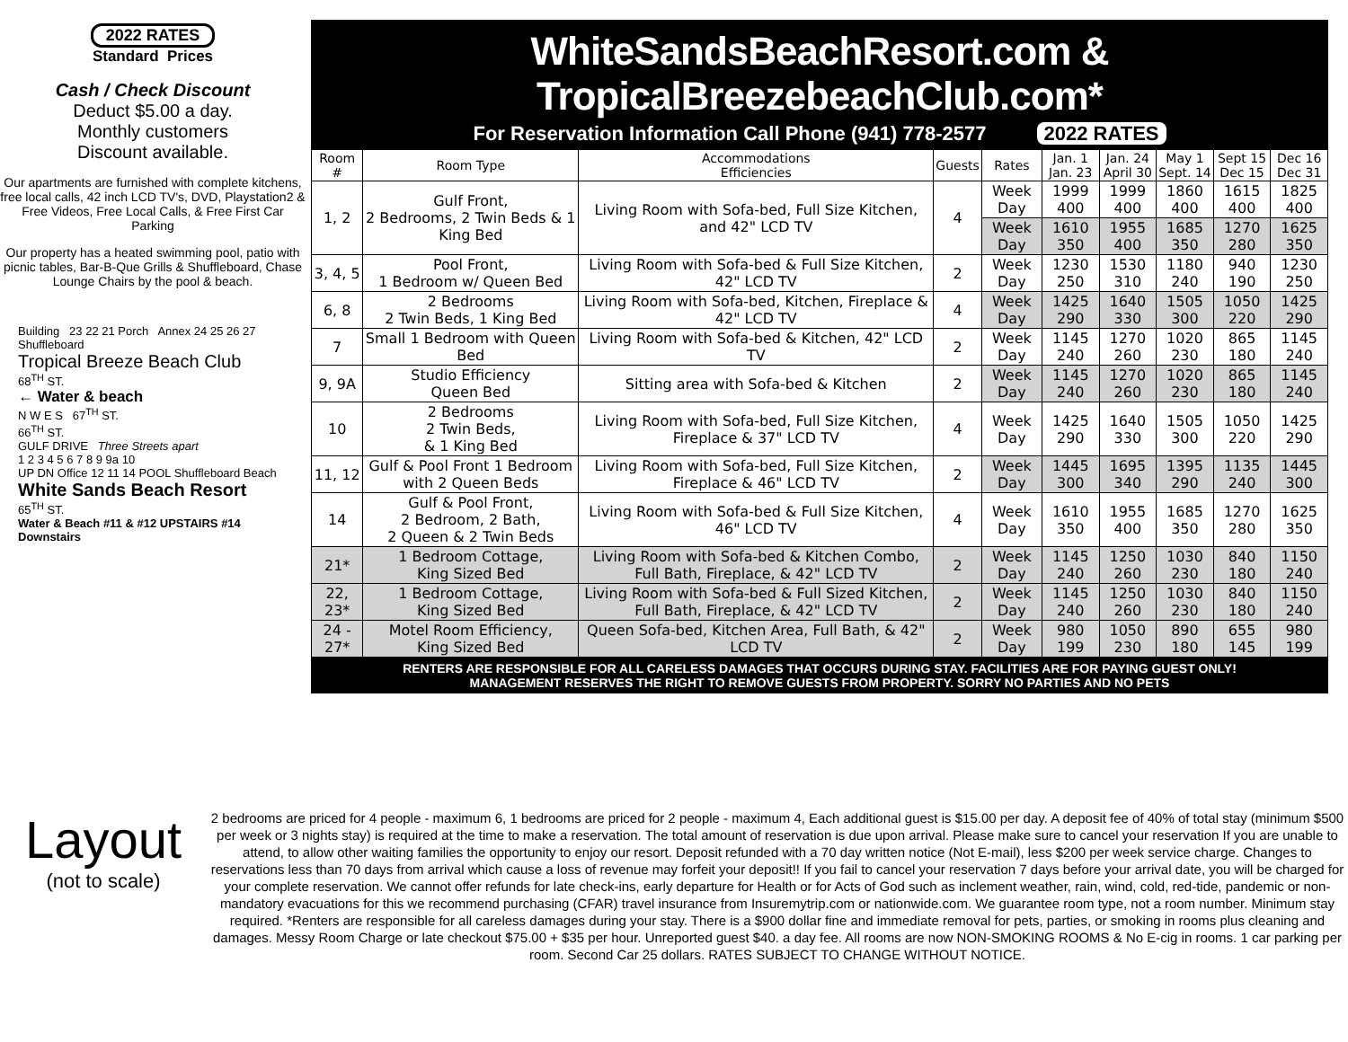2022 RATES
Standard Prices
Cash / Check Discount
Deduct $5.00 a day.
Monthly customers
Discount available.
Our apartments are furnished with complete kitchens,
free local calls, 42 inch LCD TV's, DVD, Playstation2 & Free Videos, Free Local Calls, & Free First Car Parking
Our property has a heated swimming pool, patio with picnic tables, Bar-B-Que Grills & Shuffleboard, Chase Lounge Chairs by the pool & beach.
Building 23 22 21 Porch Annex 24 25 26 27 Shuffleboard
Tropical Breeze Beach Club
68<sup>TH</sup> ST.
← Water & beach
N W E S 67<sup>TH</sup> ST.
66<sup>TH</sup> ST.
GULF DRIVE Three Streets apart
1 2 3 4 5 6 7 8 9 9a 10
UP DN Office 12 11 14 POOL Shuffleboard Beach
White Sands Beach Resort
65<sup>TH</sup> ST.
Water & Beach #11 & #12 UPSTAIRS #14 Downstairs
WhiteSandsBeachResort.com & TropicalBreezebeachClub.com*
For Reservation Information Call Phone (941) 778-2577 2022 RATES
| Room # | Room Type | Accommodations Efficiencies | Guests | Rates | Jan. 1 Jan. 23 | Jan. 24 April 30 | May 1 Sept. 14 | Sept 15 Dec 15 | Dec 16 Dec 31 |
| --- | --- | --- | --- | --- | --- | --- | --- | --- | --- |
| 1, 2 | Gulf Front, 2 Bedrooms, 2 Twin Beds & 1 King Bed | Living Room with Sofa-bed, Full Size Kitchen, and 42" LCD TV | 4 | Week Day | 1999 400 | 1999 400 | 1860 400 | 1615 400 | 1825 400 |
| | | | | Week Day | 1610 350 | 1955 400 | 1685 350 | 1270 280 | 1625 350 |
| 3, 4, 5 | Pool Front, 1 Bedroom w/ Queen Bed | Living Room with Sofa-bed & Full Size Kitchen, 42" LCD TV | 2 | Week Day | 1230 250 | 1530 310 | 1180 240 | 940 190 | 1230 250 |
| 6, 8 | 2 Bedrooms 2 Twin Beds, 1 King Bed | Living Room with Sofa-bed, Kitchen, Fireplace & 42" LCD TV | 4 | Week Day | 1425 290 | 1640 330 | 1505 300 | 1050 220 | 1425 290 |
| 7 | Small 1 Bedroom with Queen Bed | Living Room with Sofa-bed & Kitchen, 42" LCD TV | 2 | Week Day | 1145 240 | 1270 260 | 1020 230 | 865 180 | 1145 240 |
| 9, 9A | Studio Efficiency Queen Bed | Sitting area with Sofa-bed & Kitchen | 2 | Week Day | 1145 240 | 1270 260 | 1020 230 | 865 180 | 1145 240 |
| 10 | 2 Bedrooms 2 Twin Beds, & 1 King Bed | Living Room with Sofa-bed, Full Size Kitchen, Fireplace & 37" LCD TV | 4 | Week Day | 1425 290 | 1640 330 | 1505 300 | 1050 220 | 1425 290 |
| 11, 12 | Gulf & Pool Front 1 Bedroom with 2 Queen Beds | Living Room with Sofa-bed, Full Size Kitchen, Fireplace & 46" LCD TV | 2 | Week Day | 1445 300 | 1695 340 | 1395 290 | 1135 240 | 1445 300 |
| 14 | Gulf & Pool Front, 2 Bedroom, 2 Bath, 2 Queen & 2 Twin Beds | Living Room with Sofa-bed & Full Size Kitchen, 46" LCD TV | 4 | Week Day | 1610 350 | 1955 400 | 1685 350 | 1270 280 | 1625 350 |
| 21* | 1 Bedroom Cottage, King Sized Bed | Living Room with Sofa-bed & Kitchen Combo, Full Bath, Fireplace, & 42" LCD TV | 2 | Week Day | 1145 240 | 1250 260 | 1030 230 | 840 180 | 1150 240 |
| 22, 23* | 1 Bedroom Cottage, King Sized Bed | Living Room with Sofa-bed & Full Sized Kitchen, Full Bath, Fireplace, & 42" LCD TV | 2 | Week Day | 1145 240 | 1250 260 | 1030 230 | 840 180 | 1150 240 |
| 24 - 27* | Motel Room Efficiency, King Sized Bed | Queen Sofa-bed, Kitchen Area, Full Bath, & 42" LCD TV | 2 | Week Day | 980 199 | 1050 230 | 890 180 | 655 145 | 980 199 |
RENTERS ARE RESPONSIBLE FOR ALL CARELESS DAMAGES THAT OCCURS DURING STAY. FACILITIES ARE FOR PAYING GUEST ONLY!
MANAGEMENT RESERVES THE RIGHT TO REMOVE GUESTS FROM PROPERTY. SORRY NO PARTIES AND NO PETS
Layout
(not to scale)
2 bedrooms are priced for 4 people - maximum 6, 1 bedrooms are priced for 2 people - maximum 4, Each additional guest is $15.00 per day. A deposit fee of 40% of total stay (minimum $500 per week or 3 nights stay) is required at the time to make a reservation. The total amount of reservation is due upon arrival. Please make sure to cancel your reservation If you are unable to attend, to allow other waiting families the opportunity to enjoy our resort. Deposit refunded with a 70 day written notice (Not E-mail), less $200 per week service charge. Changes to reservations less than 70 days from arrival which cause a loss of revenue may forfeit your deposit!! If you fail to cancel your reservation 7 days before your arrival date, you will be charged for your complete reservation. We cannot offer refunds for late check-ins, early departure for Health or for Acts of God such as inclement weather, rain, wind, cold, red-tide, pandemic or non-mandatory evacuations for this we recommend purchasing (CFAR) travel insurance from Insuremytrip.com or nationwide.com. We guarantee room type, not a room number. Minimum stay required. *Renters are responsible for all careless damages during your stay. There is a $900 dollar fine and immediate removal for pets, parties, or smoking in rooms plus cleaning and damages. Messy Room Charge or late checkout $75.00 + $35 per hour. Unreported guest $40. a day fee. All rooms are now NON-SMOKING ROOMS & No E-cig in rooms. 1 car parking per room. Second Car 25 dollars. RATES SUBJECT TO CHANGE WITHOUT NOTICE.